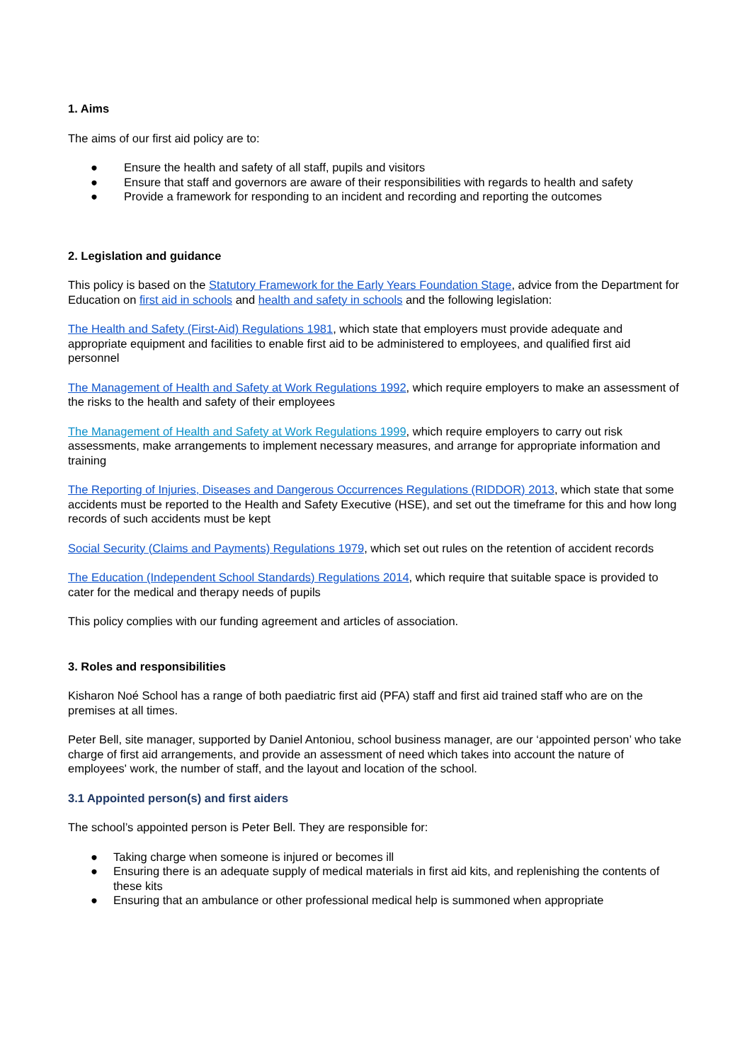1. Aims
The aims of our first aid policy are to:
● Ensure the health and safety of all staff, pupils and visitors
● Ensure that staff and governors are aware of their responsibilities with regards to health and safety
● Provide a framework for responding to an incident and recording and reporting the outcomes
2. Legislation and guidance
This policy is based on the Statutory Framework for the Early Years Foundation Stage, advice from the Department for Education on first aid in schools and health and safety in schools and the following legislation:
The Health and Safety (First-Aid) Regulations 1981, which state that employers must provide adequate and appropriate equipment and facilities to enable first aid to be administered to employees, and qualified first aid personnel
The Management of Health and Safety at Work Regulations 1992, which require employers to make an assessment of the risks to the health and safety of their employees
The Management of Health and Safety at Work Regulations 1999, which require employers to carry out risk assessments, make arrangements to implement necessary measures, and arrange for appropriate information and training
The Reporting of Injuries, Diseases and Dangerous Occurrences Regulations (RIDDOR) 2013, which state that some accidents must be reported to the Health and Safety Executive (HSE), and set out the timeframe for this and how long records of such accidents must be kept
Social Security (Claims and Payments) Regulations 1979, which set out rules on the retention of accident records
The Education (Independent School Standards) Regulations 2014, which require that suitable space is provided to cater for the medical and therapy needs of pupils
This policy complies with our funding agreement and articles of association.
3. Roles and responsibilities
Kisharon Noé School has a range of both paediatric first aid (PFA) staff and first aid trained staff who are on the premises at all times.
Peter Bell, site manager, supported by Daniel Antoniou, school business manager, are our ‘appointed person’ who take charge of first aid arrangements, and provide an assessment of need which takes into account the nature of employees' work, the number of staff, and the layout and location of the school.
3.1 Appointed person(s) and first aiders
The school’s appointed person is Peter Bell. They are responsible for:
● Taking charge when someone is injured or becomes ill
● Ensuring there is an adequate supply of medical materials in first aid kits, and replenishing the contents of these kits
● Ensuring that an ambulance or other professional medical help is summoned when appropriate